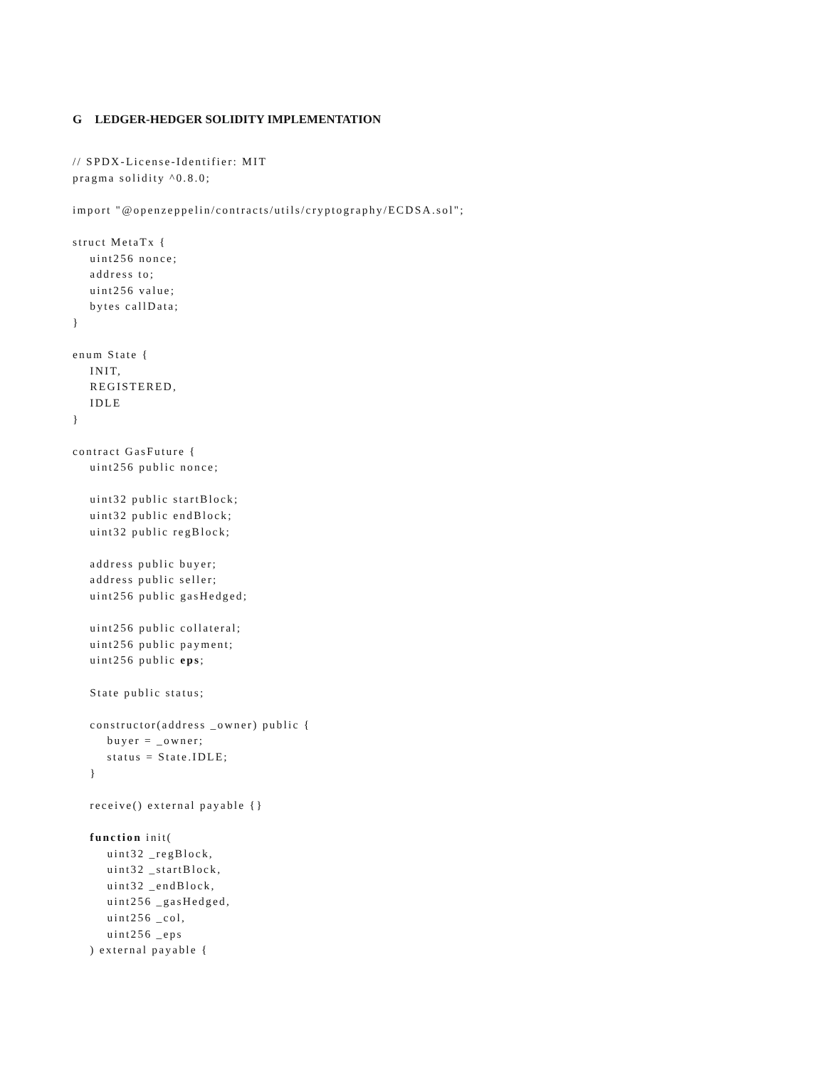G LEDGER-HEDGER SOLIDITY IMPLEMENTATION
// SPDX-License-Identifier: MIT
pragma solidity ^0.8.0;

import "@openzeppelin/contracts/utils/cryptography/ECDSA.sol";

struct MetaTx {
    uint256 nonce;
    address to;
    uint256 value;
    bytes callData;
}

enum State {
    INIT,
    REGISTERED,
    IDLE
}

contract GasFuture {
    uint256 public nonce;

    uint32 public startBlock;
    uint32 public endBlock;
    uint32 public regBlock;

    address public buyer;
    address public seller;
    uint256 public gasHedged;

    uint256 public collateral;
    uint256 public payment;
    uint256 public eps;

    State public status;

    constructor(address _owner) public {
        buyer = _owner;
        status = State.IDLE;
    }

    receive() external payable {}

    function init(
        uint32 _regBlock,
        uint32 _startBlock,
        uint32 _endBlock,
        uint256 _gasHedged,
        uint256 _col,
        uint256 _eps
    ) external payable {